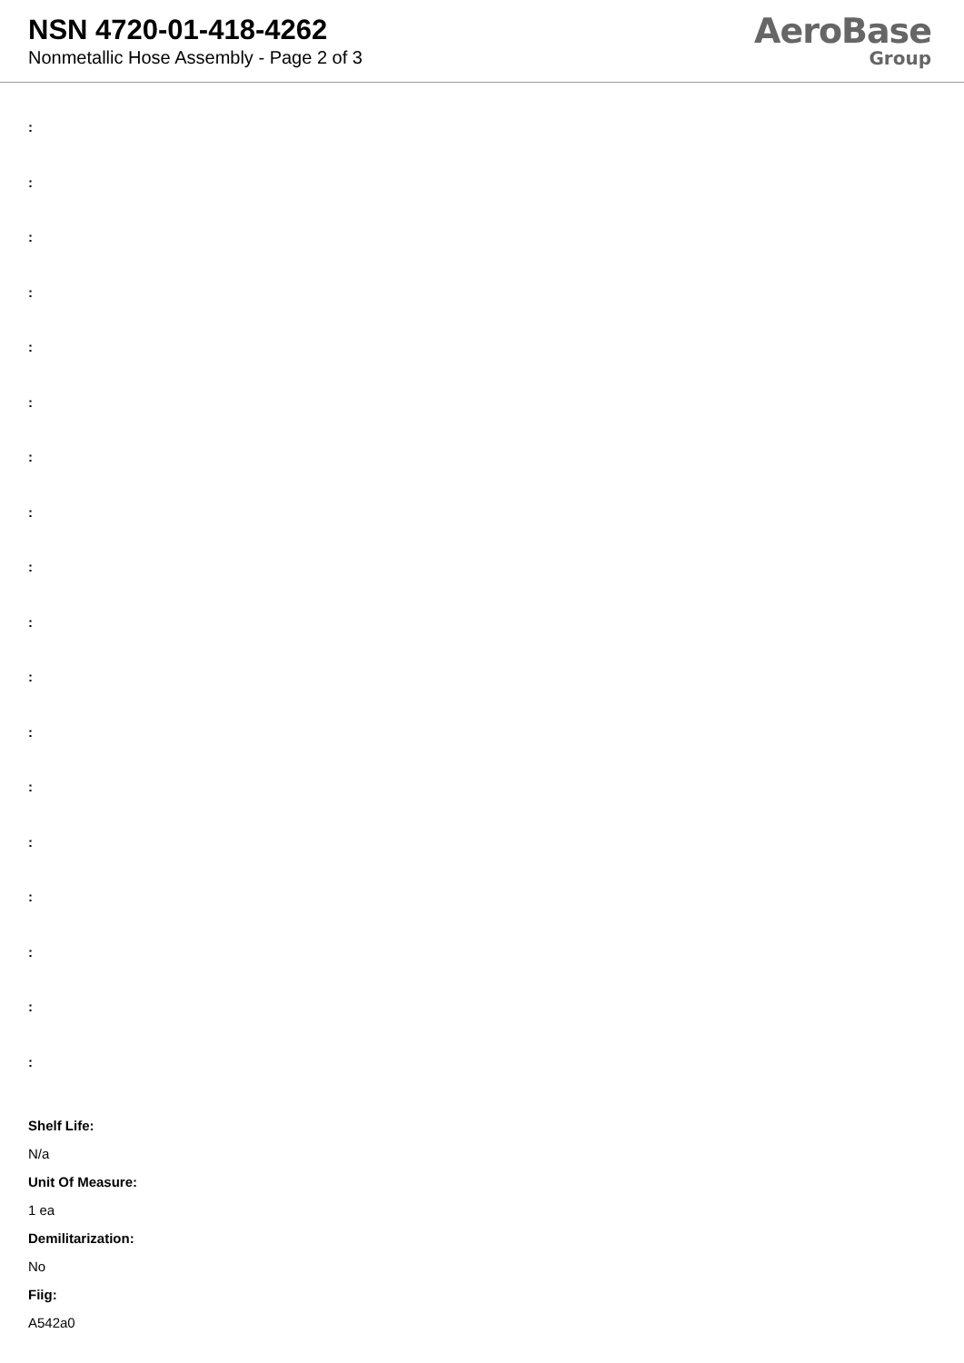NSN 4720-01-418-4262
Nonmetallic Hose Assembly - Page 2 of 3
AeroBase
Group
:
:
:
:
:
:
:
:
:
:
:
:
:
:
:
:
:
:
Shelf Life:
N/a
Unit Of Measure:
1 ea
Demilitarization:
No
Fiig:
A542a0